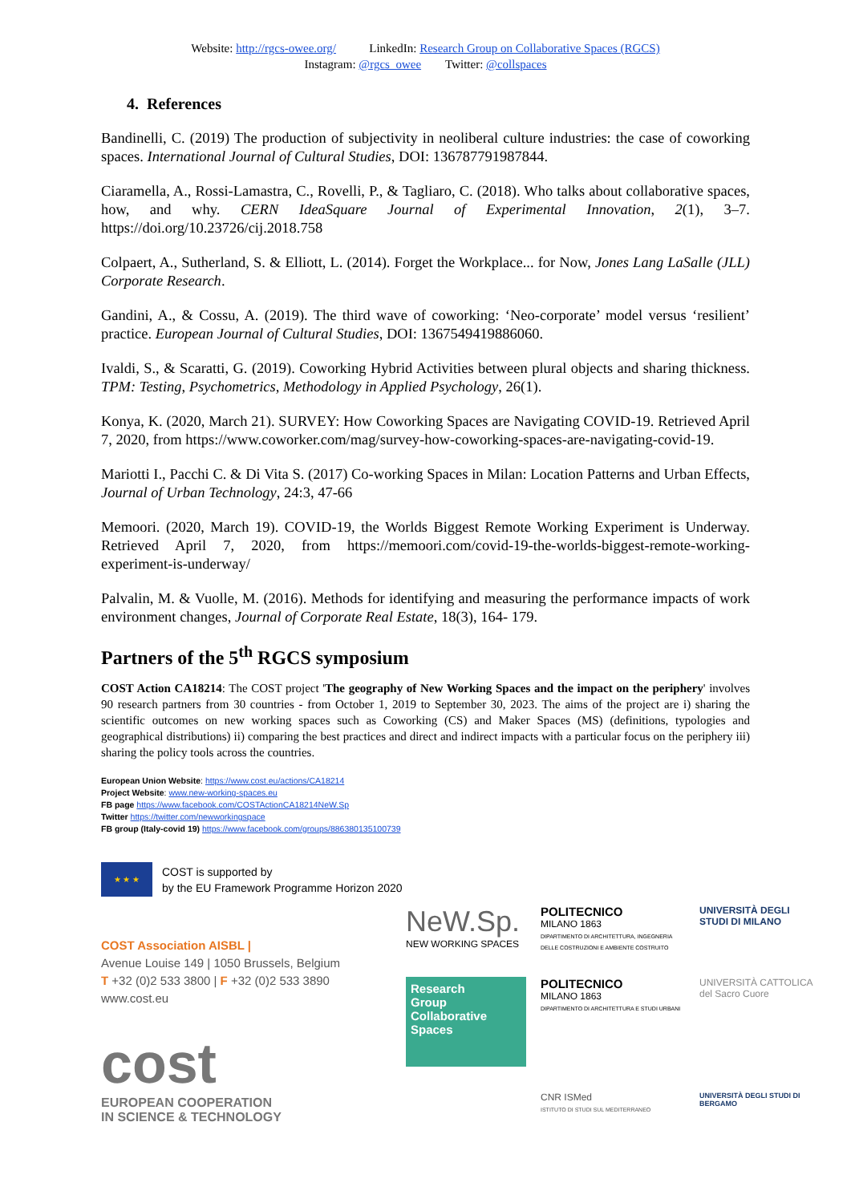Website: http://rgcs-owee.org/ LinkedIn: Research Group on Collaborative Spaces (RGCS)
Instagram: @rgcs_owee Twitter: @collspaces
4. References
Bandinelli, C. (2019) The production of subjectivity in neoliberal culture industries: the case of coworking spaces. International Journal of Cultural Studies, DOI: 136787791987844.
Ciaramella, A., Rossi-Lamastra, C., Rovelli, P., & Tagliaro, C. (2018). Who talks about collaborative spaces, how, and why. CERN IdeaSquare Journal of Experimental Innovation, 2(1), 3–7. https://doi.org/10.23726/cij.2018.758
Colpaert, A., Sutherland, S. & Elliott, L. (2014). Forget the Workplace... for Now, Jones Lang LaSalle (JLL) Corporate Research.
Gandini, A., & Cossu, A. (2019). The third wave of coworking: ‘Neo-corporate’ model versus ‘resilient’ practice. European Journal of Cultural Studies, DOI: 1367549419886060.
Ivaldi, S., & Scaratti, G. (2019). Coworking Hybrid Activities between plural objects and sharing thickness. TPM: Testing, Psychometrics, Methodology in Applied Psychology, 26(1).
Konya, K. (2020, March 21). SURVEY: How Coworking Spaces are Navigating COVID-19. Retrieved April 7, 2020, from https://www.coworker.com/mag/survey-how-coworking-spaces-are-navigating-covid-19.
Mariotti I., Pacchi C. & Di Vita S. (2017) Co-working Spaces in Milan: Location Patterns and Urban Effects, Journal of Urban Technology, 24:3, 47-66
Memoori. (2020, March 19). COVID-19, the Worlds Biggest Remote Working Experiment is Underway. Retrieved April 7, 2020, from https://memoori.com/covid-19-the-worlds-biggest-remote-working-experiment-is-underway/
Palvalin, M. & Vuolle, M. (2016). Methods for identifying and measuring the performance impacts of work environment changes, Journal of Corporate Real Estate, 18(3), 164- 179.
Partners of the 5<sup>th</sup> RGCS symposium
COST Action CA18214: The COST project 'The geography of New Working Spaces and the impact on the periphery' involves 90 research partners from 30 countries - from October 1, 2019 to September 30, 2023. The aims of the project are i) sharing the scientific outcomes on new working spaces such as Coworking (CS) and Maker Spaces (MS) (definitions, typologies and geographical distributions) ii) comparing the best practices and direct and indirect impacts with a particular focus on the periphery iii) sharing the policy tools across the countries.
European Union Website: https://www.cost.eu/actions/CA18214
Project Website: www.new-working-spaces.eu
FB page https://www.facebook.com/COSTActionCA18214NeW.Sp
Twitter https://twitter.com/newworkingspace
FB group (Italy-covid 19) https://www.facebook.com/groups/886380135100739
★ ★ ★
COST is supported by
by the EU Framework Programme Horizon 2020
COST Association AISBL |
Avenue Louise 149 | 1050 Brussels, Belgium
T +32 (0)2 533 3800 | F +32 (0)2 533 3890
www.cost.eu
cost
EUROPEAN COOPERATION
IN SCIENCE & TECHNOLOGY
NeW.Sp.
NEW WORKING SPACES
POLITECNICO
MILANO 1863
DIPARTIMENTO DI ARCHITETTURA, INGEGNERIA DELLE COSTRUZIONI E AMBIENTE COSTRUITO
UNIVERSITÀ DEGLI STUDI DI MILANO
Research
Group
Collaborative
Spaces
POLITECNICO
MILANO 1863
DIPARTIMENTO DI ARCHITETTURA E STUDI URBANI
UNIVERSITÀ CATTOLICA del Sacro Cuore
CNR ISMed
ISTITUTO DI STUDI SUL MEDITERRANEO
UNIVERSITÀ DEGLI STUDI DI BERGAMO